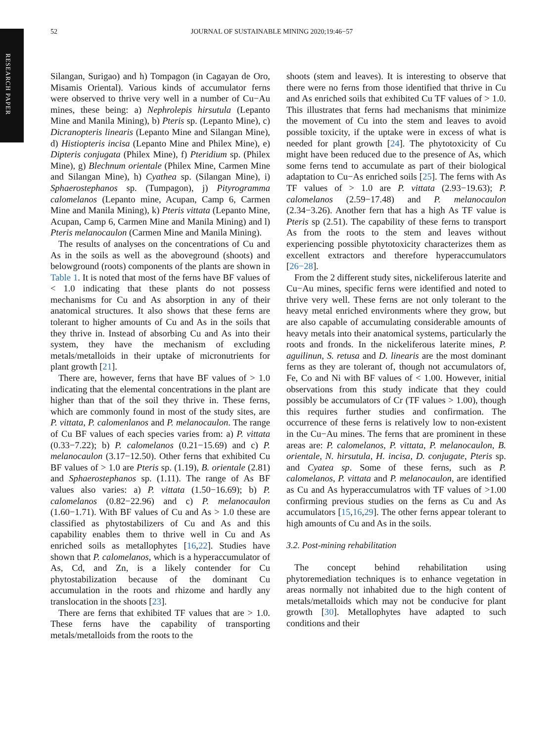RESEARCH PAPER
52 JOURNAL OF SUSTAINABLE MINING 2020;19:46−57
Silangan, Surigao) and h) Tompagon (in Cagayan de Oro, Misamis Oriental). Various kinds of accumulator ferns were observed to thrive very well in a number of Cu−Au mines, these being: a) Nephrolepis hirsutula (Lepanto Mine and Manila Mining), b) Pteris sp. (Lepanto Mine), c) Dicranopteris linearis (Lepanto Mine and Silangan Mine), d) Histiopteris incisa (Lepanto Mine and Philex Mine), e) Dipteris conjugata (Philex Mine), f) Pteridium sp. (Philex Mine), g) Blechnum orientale (Philex Mine, Carmen Mine and Silangan Mine), h) Cyathea sp. (Silangan Mine), i) Sphaerostephanos sp. (Tumpagon), j) Pityrogramma calomelanos (Lepanto mine, Acupan, Camp 6, Carmen Mine and Manila Mining), k) Pteris vittata (Lepanto Mine, Acupan, Camp 6, Carmen Mine and Manila Mining) and l) Pteris melanocaulon (Carmen Mine and Manila Mining).
The results of analyses on the concentrations of Cu and As in the soils as well as the aboveground (shoots) and belowground (roots) components of the plants are shown in Table 1. It is noted that most of the ferns have BF values of < 1.0 indicating that these plants do not possess mechanisms for Cu and As absorption in any of their anatomical structures. It also shows that these ferns are tolerant to higher amounts of Cu and As in the soils that they thrive in. Instead of absorbing Cu and As into their system, they have the mechanism of excluding metals/metalloids in their uptake of micronutrients for plant growth [21].
There are, however, ferns that have BF values of > 1.0 indicating that the elemental concentrations in the plant are higher than that of the soil they thrive in. These ferns, which are commonly found in most of the study sites, are P. vittata, P. calomenlanos and P. melanocaulon. The range of Cu BF values of each species varies from: a) P. vittata (0.33−7.22); b) P. calomelanos (0.21−15.69) and c) P. melanocaulon (3.17−12.50). Other ferns that exhibited Cu BF values of > 1.0 are Pteris sp. (1.19), B. orientale (2.81) and Sphaerostephanos sp. (1.11). The range of As BF values also varies: a) P. vittata (1.50−16.69); b) P. calomelanos (0.82−22.96) and c) P. melanocaulon (1.60−1.71). With BF values of Cu and As > 1.0 these are classified as phytostabilizers of Cu and As and this capability enables them to thrive well in Cu and As enriched soils as metallophytes [16,22]. Studies have shown that P. calomelanos, which is a hyperaccumulator of As, Cd, and Zn, is a likely contender for Cu phytostabilization because of the dominant Cu accumulation in the roots and rhizome and hardly any translocation in the shoots [23].
There are ferns that exhibited TF values that are > 1.0. These ferns have the capability of transporting metals/metalloids from the roots to the
shoots (stem and leaves). It is interesting to observe that there were no ferns from those identified that thrive in Cu and As enriched soils that exhibited Cu TF values of > 1.0. This illustrates that ferns had mechanisms that minimize the movement of Cu into the stem and leaves to avoid possible toxicity, if the uptake were in excess of what is needed for plant growth [24]. The phytotoxicity of Cu might have been reduced due to the presence of As, which some ferns tend to accumulate as part of their biological adaptation to Cu−As enriched soils [25]. The ferns with As TF values of > 1.0 are P. vittata (2.93−19.63); P. calomelanos (2.59−17.48) and P. melanocaulon (2.34−3.26). Another fern that has a high As TF value is Pteris sp (2.51). The capability of these ferns to transport As from the roots to the stem and leaves without experiencing possible phytotoxicity characterizes them as excellent extractors and therefore hyperaccumulators [26−28].
From the 2 different study sites, nickeliferous laterite and Cu−Au mines, specific ferns were identified and noted to thrive very well. These ferns are not only tolerant to the heavy metal enriched environments where they grow, but are also capable of accumulating considerable amounts of heavy metals into their anatomical systems, particularly the roots and fronds. In the nickeliferous laterite mines, P. aguilinun, S. retusa and D. linearis are the most dominant ferns as they are tolerant of, though not accumulators of, Fe, Co and Ni with BF values of < 1.00. However, initial observations from this study indicate that they could possibly be accumulators of Cr (TF values > 1.00), though this requires further studies and confirmation. The occurrence of these ferns is relatively low to non-existent in the Cu−Au mines. The ferns that are prominent in these areas are: P. calomelanos, P. vittata, P. melanocaulon, B. orientale, N. hirsutula, H. incisa, D. conjugate, Pteris sp. and Cyatea sp. Some of these ferns, such as P. calomelanos, P. vittata and P. melanocaulon, are identified as Cu and As hyperaccumulatros with TF values of >1.00 confirming previous studies on the ferns as Cu and As accumulators [15,16,29]. The other ferns appear tolerant to high amounts of Cu and As in the soils.
3.2. Post-mining rehabilitation
The concept behind rehabilitation using phytoremediation techniques is to enhance vegetation in areas normally not inhabited due to the high content of metals/metalloids which may not be conducive for plant growth [30]. Metallophytes have adapted to such conditions and their